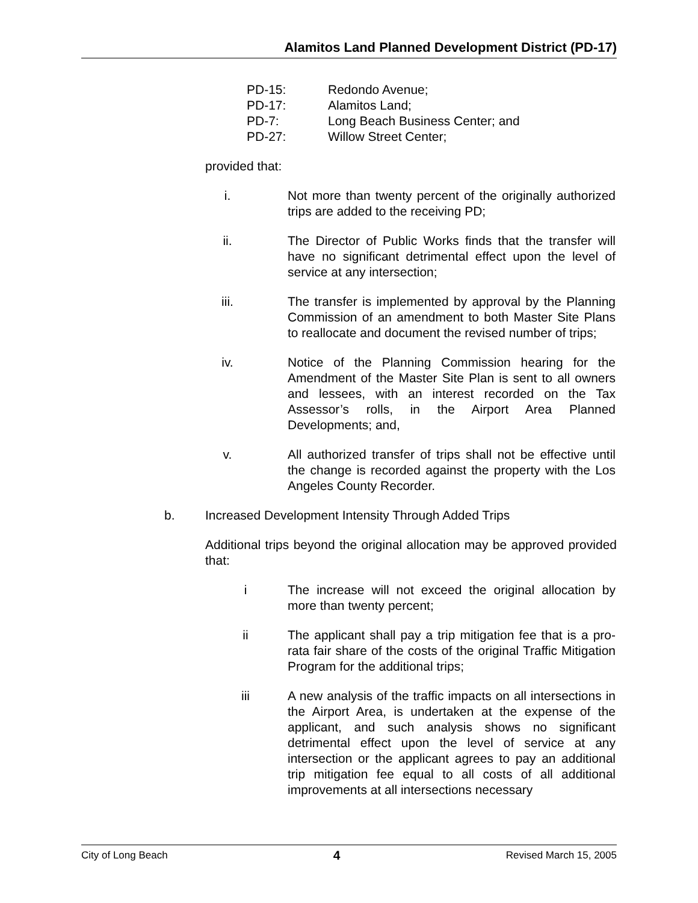Alamitos Land Planned Development District (PD-17)
PD-15: Redondo Avenue;
PD-17: Alamitos Land;
PD-7: Long Beach Business Center; and
PD-27: Willow Street Center;
provided that:
i. Not more than twenty percent of the originally authorized trips are added to the receiving PD;
ii. The Director of Public Works finds that the transfer will have no significant detrimental effect upon the level of service at any intersection;
iii. The transfer is implemented by approval by the Planning Commission of an amendment to both Master Site Plans to reallocate and document the revised number of trips;
iv. Notice of the Planning Commission hearing for the Amendment of the Master Site Plan is sent to all owners and lessees, with an interest recorded on the Tax Assessor’s rolls, in the Airport Area Planned Developments; and,
v. All authorized transfer of trips shall not be effective until the change is recorded against the property with the Los Angeles County Recorder.
b. Increased Development Intensity Through Added Trips
Additional trips beyond the original allocation may be approved provided that:
i The increase will not exceed the original allocation by more than twenty percent;
ii The applicant shall pay a trip mitigation fee that is a pro-rata fair share of the costs of the original Traffic Mitigation Program for the additional trips;
iii A new analysis of the traffic impacts on all intersections in the Airport Area, is undertaken at the expense of the applicant, and such analysis shows no significant detrimental effect upon the level of service at any intersection or the applicant agrees to pay an additional trip mitigation fee equal to all costs of all additional improvements at all intersections necessary
City of Long Beach 4 Revised March 15, 2005